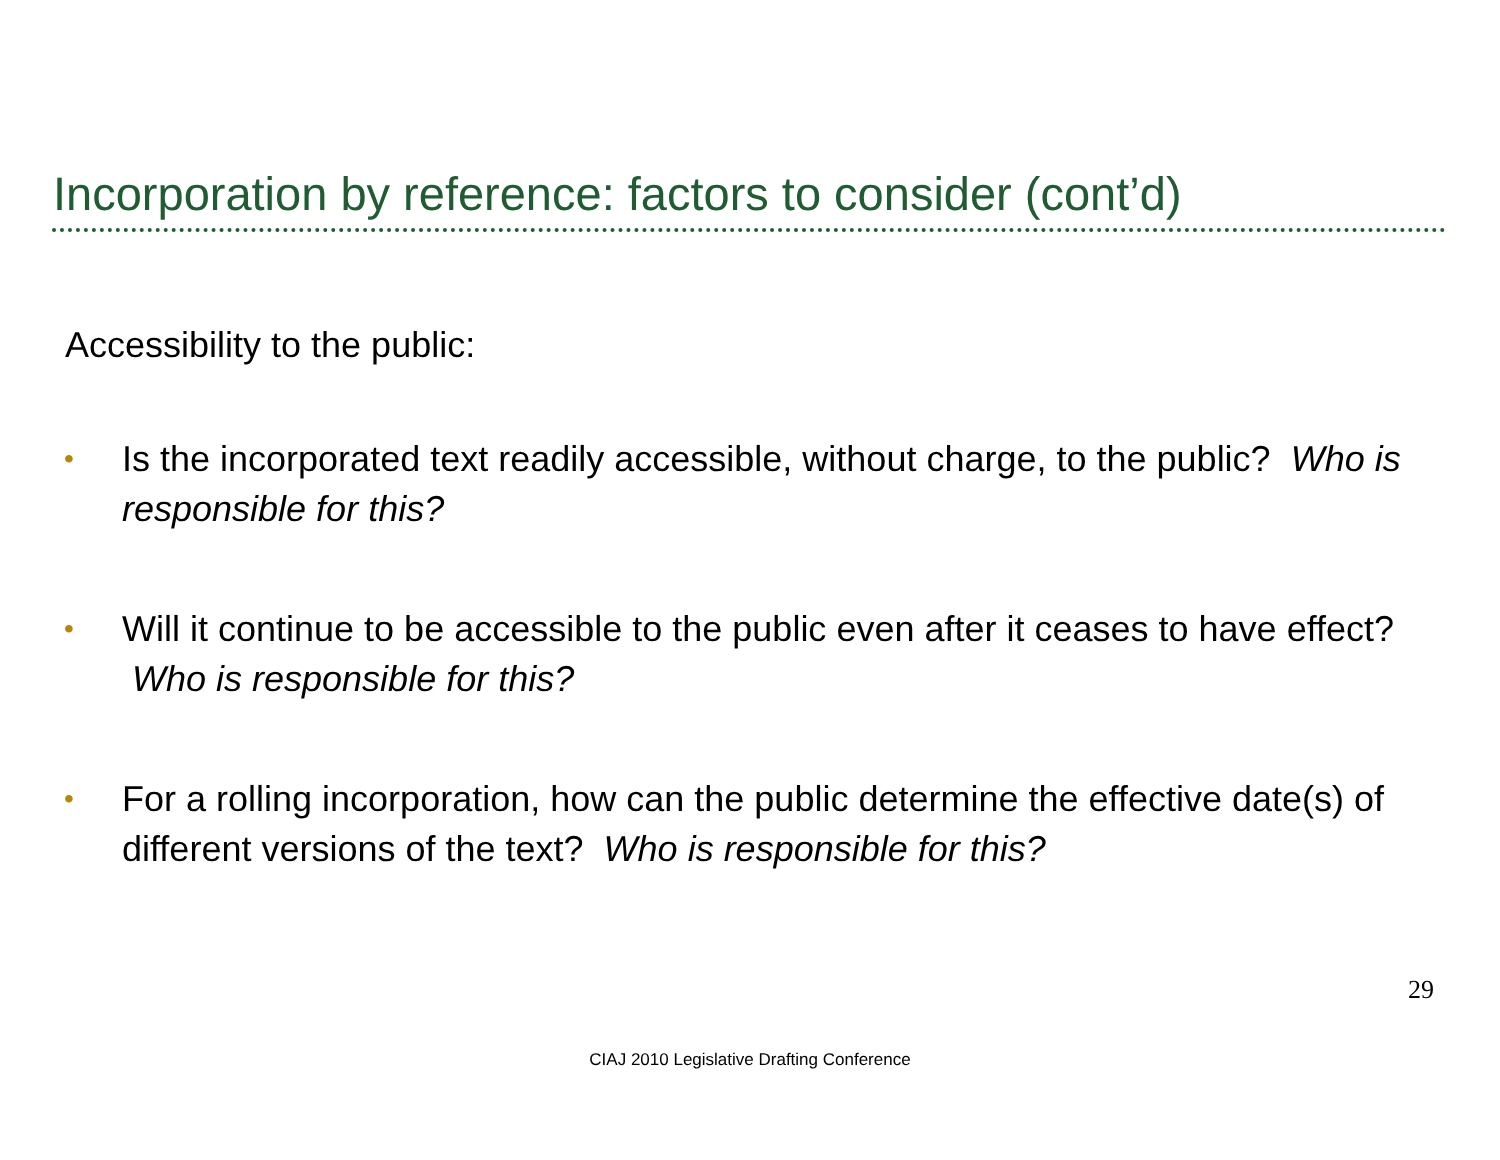Incorporation by reference: factors to consider (cont’d)
Accessibility to the public:
• Is the incorporated text readily accessible, without charge, to the public? Who is responsible for this?
• Will it continue to be accessible to the public even after it ceases to have effect? Who is responsible for this?
• For a rolling incorporation, how can the public determine the effective date(s) of different versions of the text? Who is responsible for this?
29
CIAJ 2010 Legislative Drafting Conference